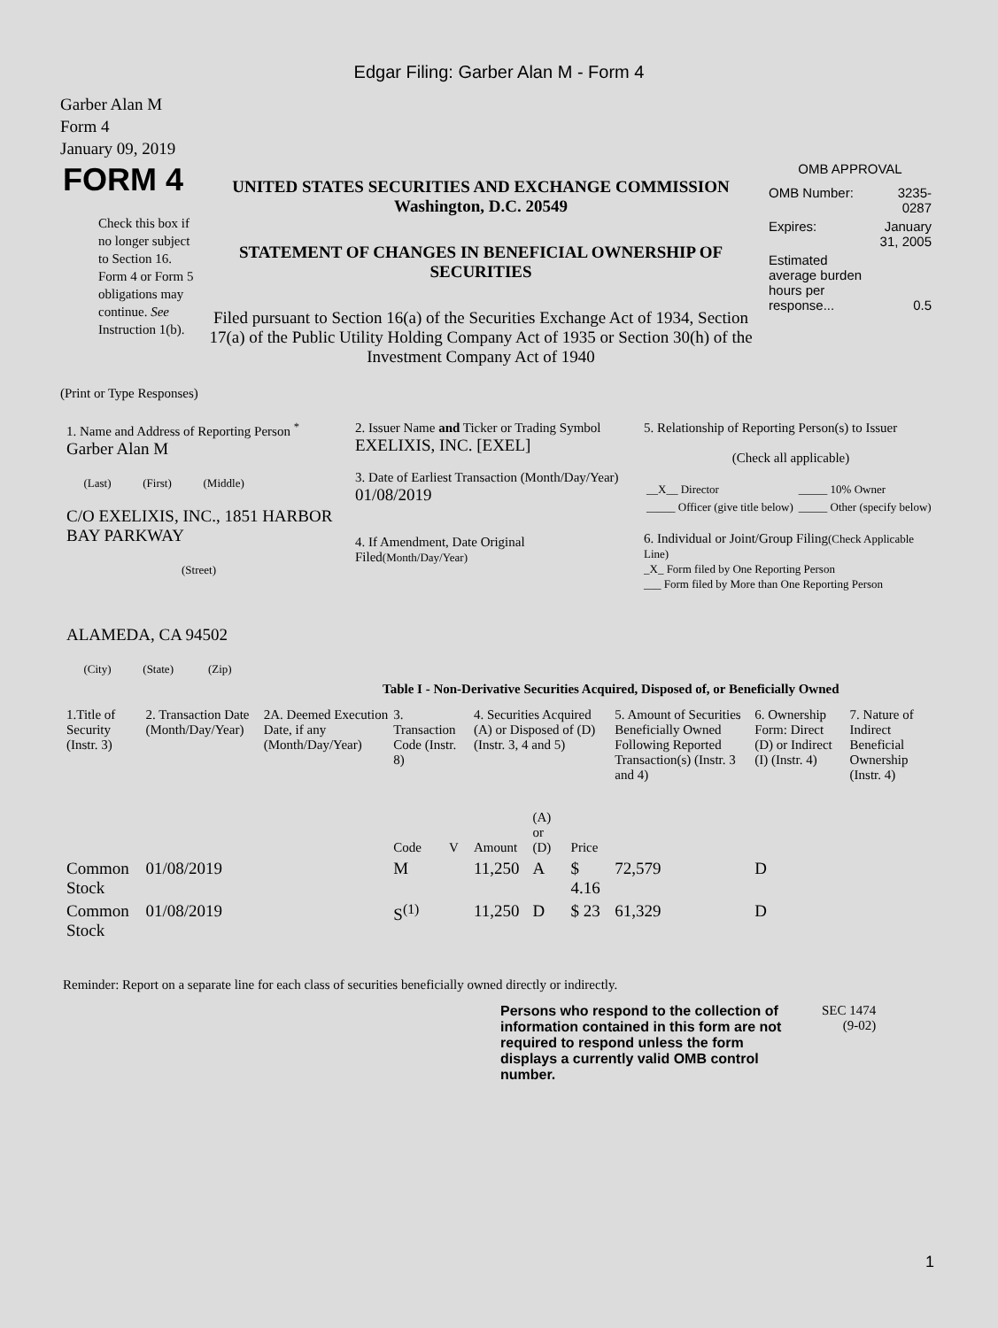Edgar Filing: Garber Alan M - Form 4
Garber Alan M
Form 4
January 09, 2019
| FORM 4 Check this box if no longer subject to Section 16. Form 4 or Form 5 obligations may continue. See Instruction 1(b). | UNITED STATES SECURITIES AND EXCHANGE COMMISSION Washington, D.C. 20549 STATEMENT OF CHANGES IN BENEFICIAL OWNERSHIP OF SECURITIES Filed pursuant to Section 16(a) of the Securities Exchange Act of 1934, Section 17(a) of the Public Utility Holding Company Act of 1935 or Section 30(h) of the Investment Company Act of 1940 | OMB APPROVAL / OMB Number: / 3235-0287 / / Expires: / January 31, 2005 / / Estimated average burden hours per response... / 0.5 / |
(Print or Type Responses)
| 1. Name and Address of Reporting Person <sup>*</sup> Garber Alan M (Last) (First) (Middle) C/O EXELIXIS, INC., 1851 HARBOR BAY PARKWAY (Street) ALAMEDA, CA 94502 (City) (State) (Zip) | 2. Issuer Name and Ticker or Trading Symbol EXELIXIS, INC. [EXEL] 3. Date of Earliest Transaction (Month/Day/Year) 01/08/2019 4. If Amendment, Date Original Filed (Month/Day/Year) | 5. Relationship of Reporting Person(s) to Issuer (Check all applicable) / __X__ Director / _____ 10% Owner / / _____ Officer (give title below) / _____ Other (specify below) / 6. Individual or Joint/Group Filing (Check Applicable Line) _X_ Form filed by One Reporting Person ___ Form filed by More than One Reporting Person |
Table I - Non-Derivative Securities Acquired, Disposed of, or Beneficially Owned
| 1.Title of Security (Instr. 3) | 2. Transaction Date (Month/Day/Year) | 2A. Deemed Execution Date, if any (Month/Day/Year) | 3. Transaction Code (Instr. 8) | | 4. Securities Acquired (A) or Disposed of (D) (Instr. 3, 4 and 5) | | | 5. Amount of Securities Beneficially Owned Following Reported Transaction(s) (Instr. 3 and 4) | 6. Ownership Form: Direct (D) or Indirect (I) (Instr. 4) | 7. Nature of Indirect Beneficial Ownership (Instr. 4) |
| --- | --- | --- | --- | --- | --- | --- | --- | --- | --- | --- |
| | | | Code | V | Amount | (A) or (D) | Price | | | |
| Common Stock | 01/08/2019 | | M | | 11,250 | A | $ 4.16 | 72,579 | D | |
| Common Stock | 01/08/2019 | | S<sup>(1)</sup> | | 11,250 | D | $ 23 | 61,329 | D | |
Reminder: Report on a separate line for each class of securities beneficially owned directly or indirectly.
| Persons who respond to the collection of information contained in this form are not required to respond unless the form displays a currently valid OMB control number. | SEC 1474 (9-02) |
1